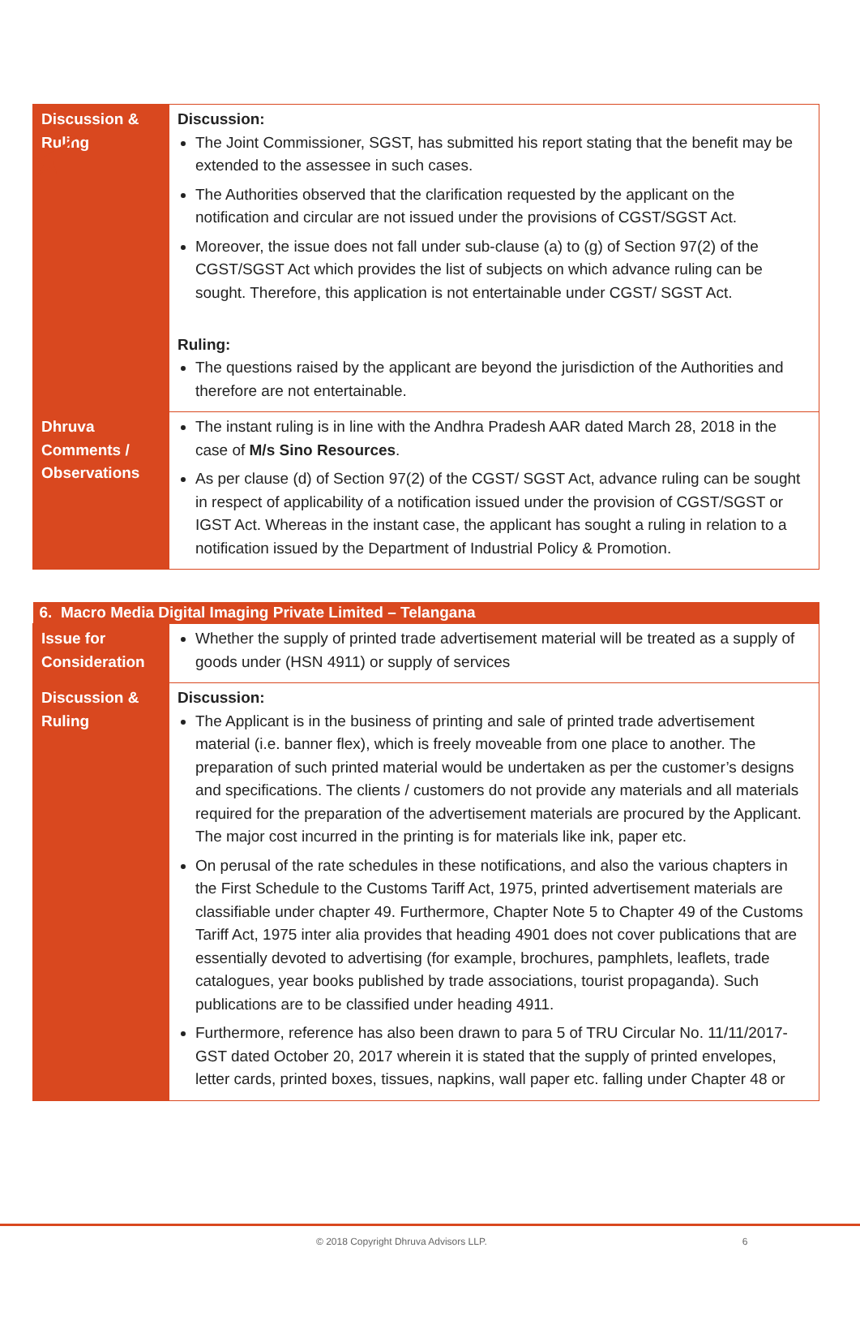| Discussion & Ruling | Discussion: The Joint Commissioner, SGST, has submitted his report stating that the benefit may be extended to the assessee in such cases. The Authorities observed that the clarification requested by the applicant on the notification and circular are not issued under the provisions of CGST/SGST Act. Moreover, the issue does not fall under sub-clause (a) to (g) of Section 97(2) of the CGST/SGST Act which provides the list of subjects on which advance ruling can be sought. Therefore, this application is not entertainable under CGST/ SGST Act. Ruling: The questions raised by the applicant are beyond the jurisdiction of the Authorities and therefore are not entertainable. |
| Dhruva Comments / Observations | The instant ruling is in line with the Andhra Pradesh AAR dated March 28, 2018 in the case of M/s Sino Resources . As per clause (d) of Section 97(2) of the CGST/ SGST Act, advance ruling can be sought in respect of applicability of a notification issued under the provision of CGST/SGST or IGST Act. Whereas in the instant case, the applicant has sought a ruling in relation to a notification issued by the Department of Industrial Policy & Promotion. |
| 6. Macro Media Digital Imaging Private Limited – Telangana | |
| --- | --- |
| Issue for Consideration | Whether the supply of printed trade advertisement material will be treated as a supply of goods under (HSN 4911) or supply of services |
| Discussion & Ruling | Discussion: The Applicant is in the business of printing and sale of printed trade advertisement material (i.e. banner flex), which is freely moveable from one place to another. The preparation of such printed material would be undertaken as per the customer’s designs and specifications. The clients / customers do not provide any materials and all materials required for the preparation of the advertisement materials are procured by the Applicant. The major cost incurred in the printing is for materials like ink, paper etc. On perusal of the rate schedules in these notifications, and also the various chapters in the First Schedule to the Customs Tariff Act, 1975, printed advertisement materials are classifiable under chapter 49. Furthermore, Chapter Note 5 to Chapter 49 of the Customs Tariff Act, 1975 inter alia provides that heading 4901 does not cover publications that are essentially devoted to advertising (for example, brochures, pamphlets, leaflets, trade catalogues, year books published by trade associations, tourist propaganda). Such publications are to be classified under heading 4911. Furthermore, reference has also been drawn to para 5 of TRU Circular No. 11/11/2017-GST dated October 20, 2017 wherein it is stated that the supply of printed envelopes, letter cards, printed boxes, tissues, napkins, wall paper etc. falling under Chapter 48 or |
© 2018 Copyright Dhruva Advisors LLP. 6